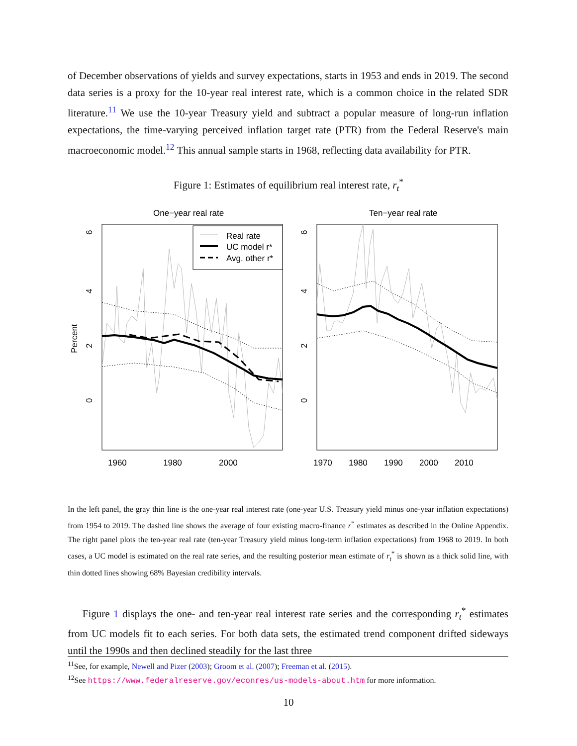of December observations of yields and survey expectations, starts in 1953 and ends in 2019. The second data series is a proxy for the 10-year real interest rate, which is a common choice in the related SDR literature.<sup>11</sup> We use the 10-year Treasury yield and subtract a popular measure of long-run inflation expectations, the time-varying perceived inflation target rate (PTR) from the Federal Reserve's main macroeconomic model.<sup>12</sup> This annual sample starts in 1968, reflecting data availability for PTR.
Figure 1: Estimates of equilibrium real interest rate, r<sub>t</sub><sup>*</sup>
One−year real rate
Ten−year real rate
Percent
6
4
2
0
6
4
2
0
1960
1980
2000
1970
1980
1990
2000
2010
Real rate
UC model r*
Avg. other r*
In the left panel, the gray thin line is the one-year real interest rate (one-year U.S. Treasury yield minus one-year inflation expectations) from 1954 to 2019. The dashed line shows the average of four existing macro-finance r<sup>*</sup> estimates as described in the Online Appendix. The right panel plots the ten-year real rate (ten-year Treasury yield minus long-term inflation expectations) from 1968 to 2019. In both cases, a UC model is estimated on the real rate series, and the resulting posterior mean estimate of r<sub>t</sub><sup>*</sup> is shown as a thick solid line, with thin dotted lines showing 68% Bayesian credibility intervals.
Figure 1 displays the one- and ten-year real interest rate series and the corresponding r<sub>t</sub><sup>*</sup> estimates from UC models fit to each series. For both data sets, the estimated trend component drifted sideways until the 1990s and then declined steadily for the last three
<sup>11</sup> See, for example, Newell and Pizer (2003); Groom et al. (2007); Freeman et al. (2015).
<sup>12</sup> See https://www.federalreserve.gov/econres/us-models-about.htm for more information.
10